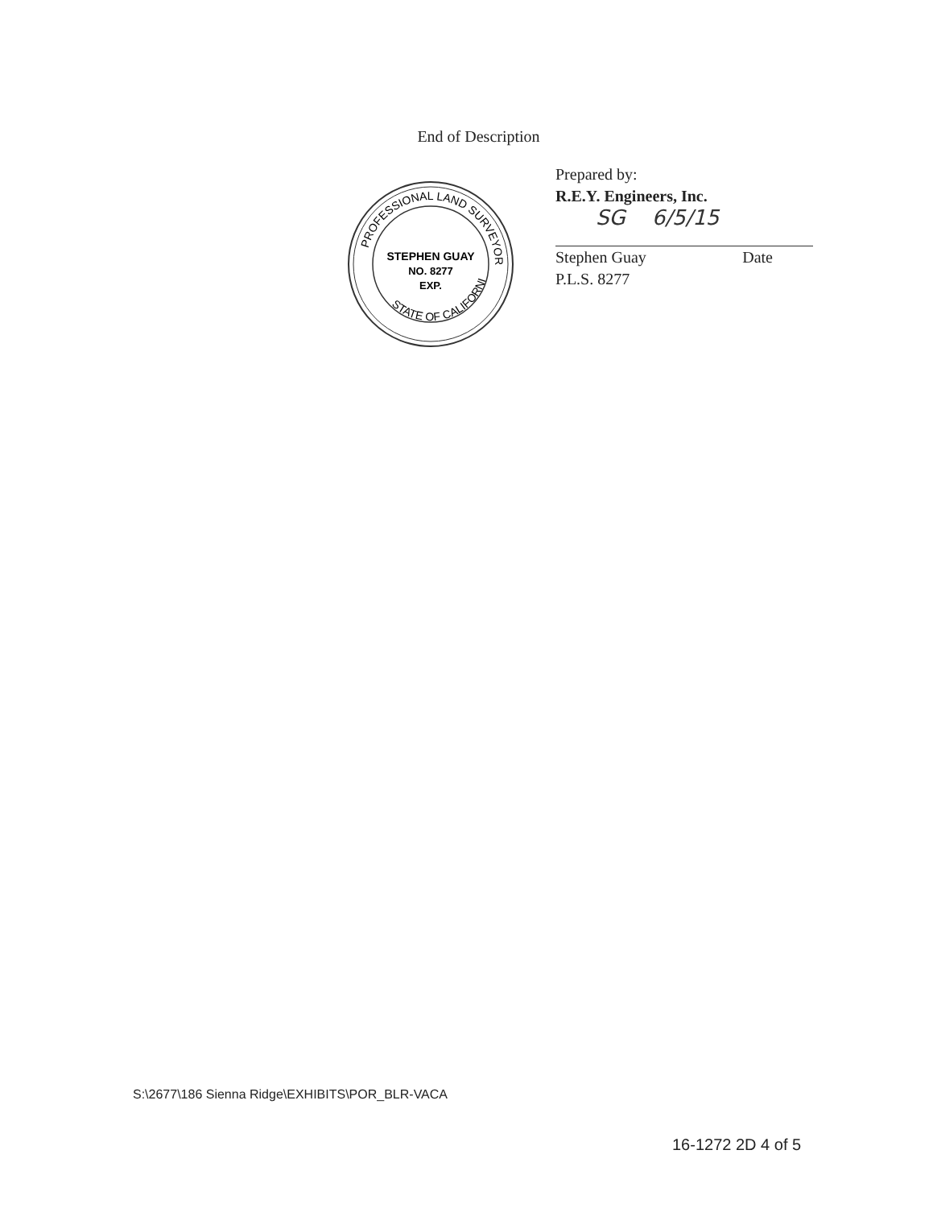End of Description
PROFESSIONAL LAND SURVEYOR
STATE OF CALIFORNIA
STEPHEN GUAY
NO. 8277
EXP.
Prepared by:
R.E.Y. Engineers, Inc.
SG 6/5/15
Stephen Guay Date
P.L.S. 8277
S:\2677\186 Sienna Ridge\EXHIBITS\POR_BLR-VACA
16-1272 2D 4 of 5